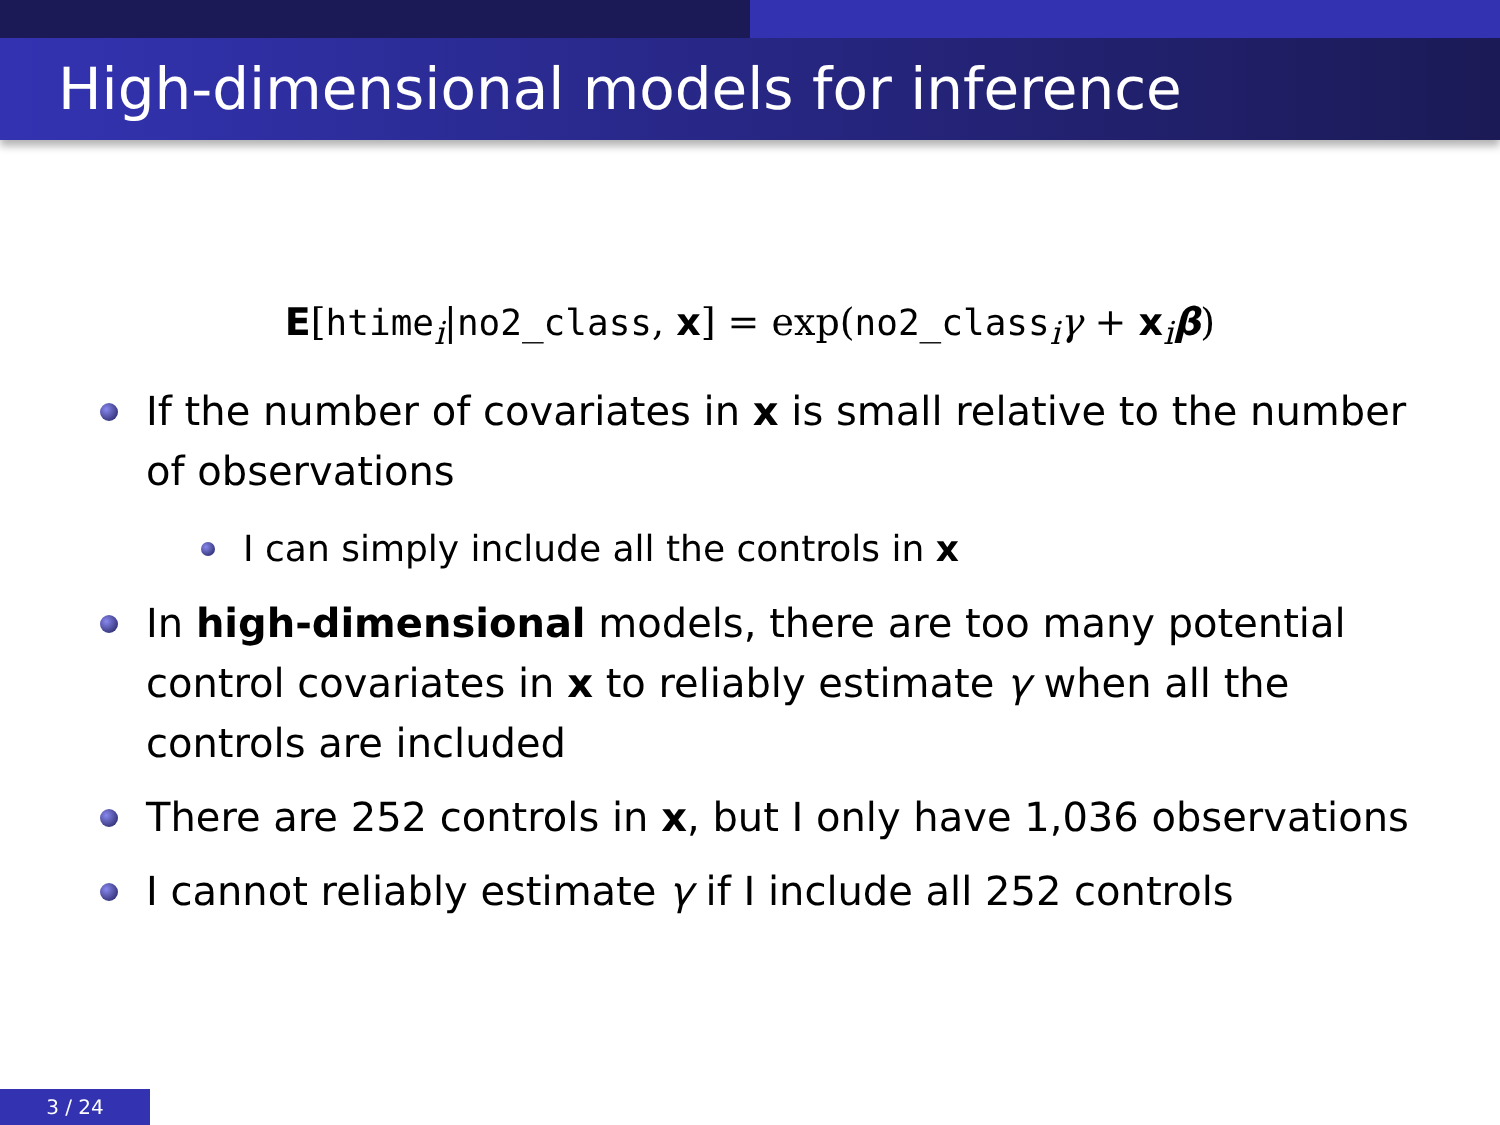High-dimensional models for inference
E[htime<sub>i</sub>|no2_class, x] = exp(no2_class<sub>i</sub>γ + x<sub>i</sub>β)
If the number of covariates in x is small relative to the number of observations
I can simply include all the controls in x
In high-dimensional models, there are too many potential control covariates in x to reliably estimate γ when all the controls are included
There are 252 controls in x, but I only have 1,036 observations
I cannot reliably estimate γ if I include all 252 controls
3 / 24